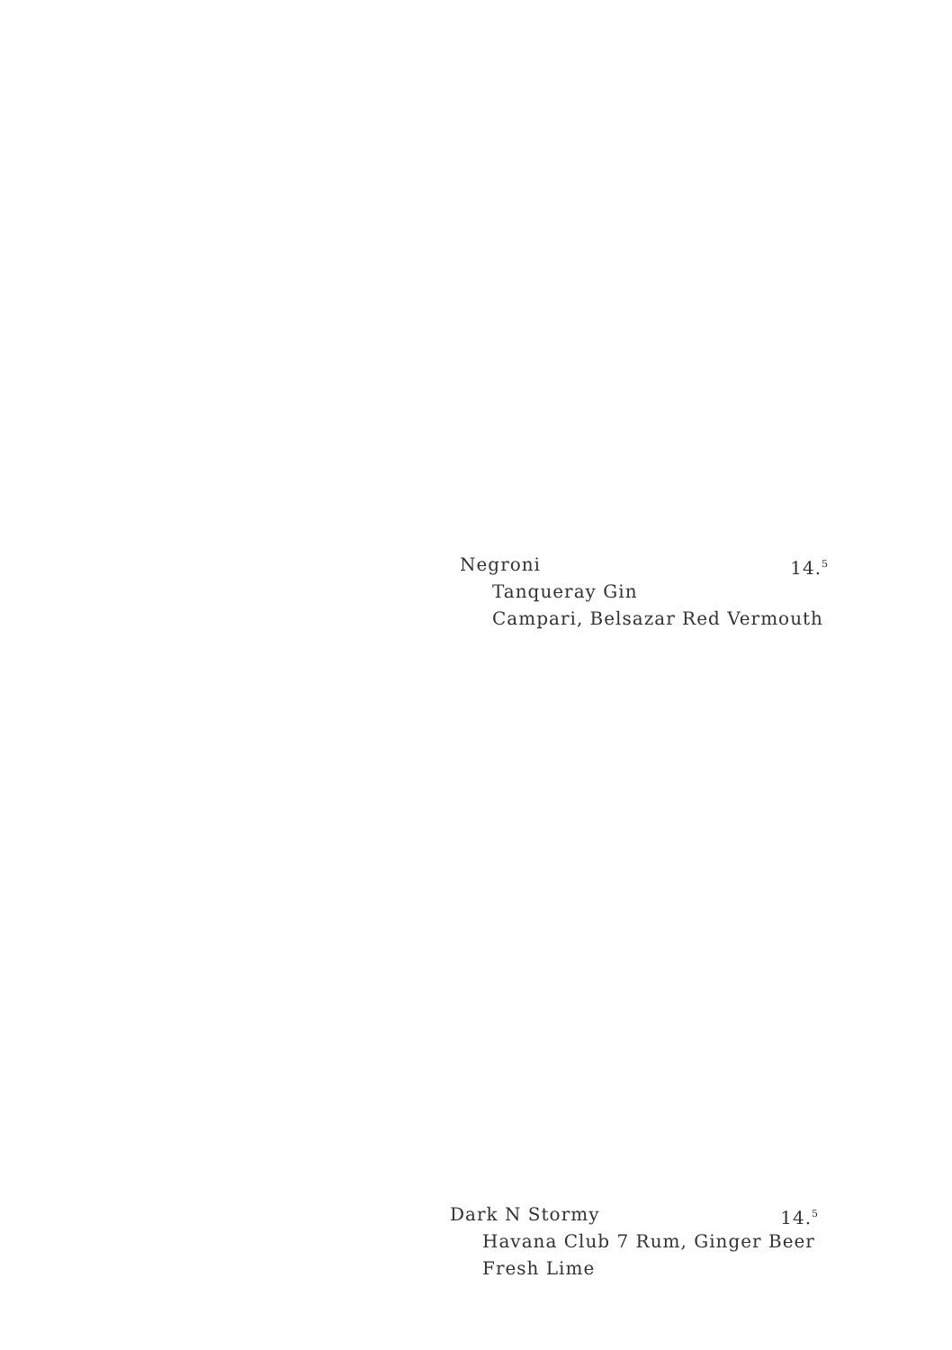Negroni 14.<sup>5</sup>
Tanqueray Gin
Campari, Belsazar Red Vermouth
Dark N Stormy 14.<sup>5</sup>
Havana Club 7 Rum, Ginger Beer
Fresh Lime